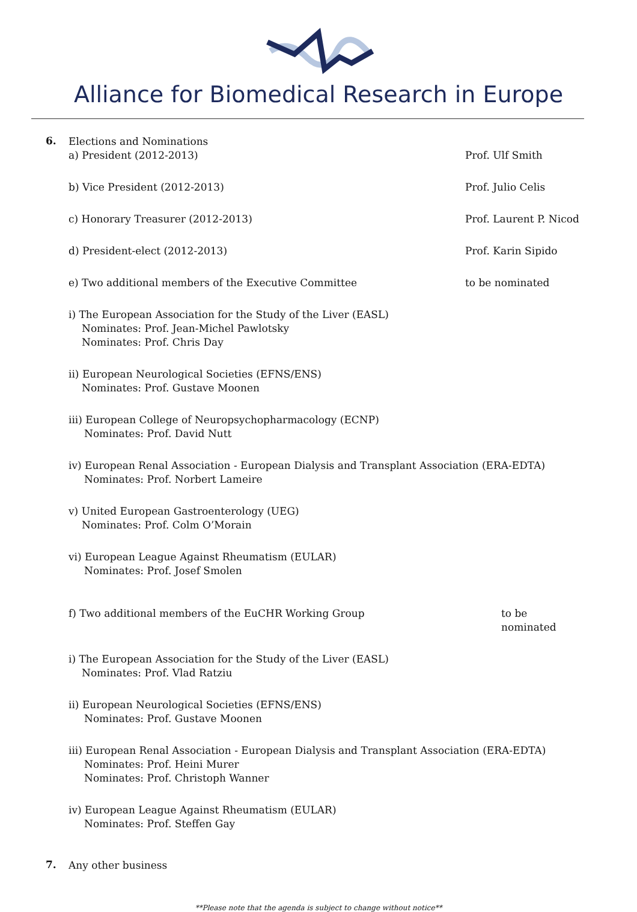Alliance for Biomedical Research in Europe
6.
Elections and Nominations
a) President (2012-2013) Prof. Ulf Smith
b) Vice President (2012-2013) Prof. Julio Celis
c) Honorary Treasurer (2012-2013) Prof. Laurent P. Nicod
d) President-elect (2012-2013) Prof. Karin Sipido
e) Two additional members of the Executive Committee to be nominated
i) The European Association for the Study of the Liver (EASL)
Nominates: Prof. Jean-Michel Pawlotsky
Nominates: Prof. Chris Day
ii) European Neurological Societies (EFNS/ENS)
Nominates: Prof. Gustave Moonen
iii) European College of Neuropsychopharmacology (ECNP)
Nominates: Prof. David Nutt
iv) European Renal Association - European Dialysis and Transplant Association (ERA-EDTA)
Nominates: Prof. Norbert Lameire
v) United European Gastroenterology (UEG)
Nominates: Prof. Colm O’Morain
vi) European League Against Rheumatism (EULAR)
Nominates: Prof. Josef Smolen
f) Two additional members of the EuCHR Working Group to be nominated
i) The European Association for the Study of the Liver (EASL)
Nominates: Prof. Vlad Ratziu
ii) European Neurological Societies (EFNS/ENS)
Nominates: Prof. Gustave Moonen
iii) European Renal Association - European Dialysis and Transplant Association (ERA-EDTA)
Nominates: Prof. Heini Murer
Nominates: Prof. Christoph Wanner
iv) European League Against Rheumatism (EULAR)
Nominates: Prof. Steffen Gay
7.
Any other business
**Please note that the agenda is subject to change without notice**